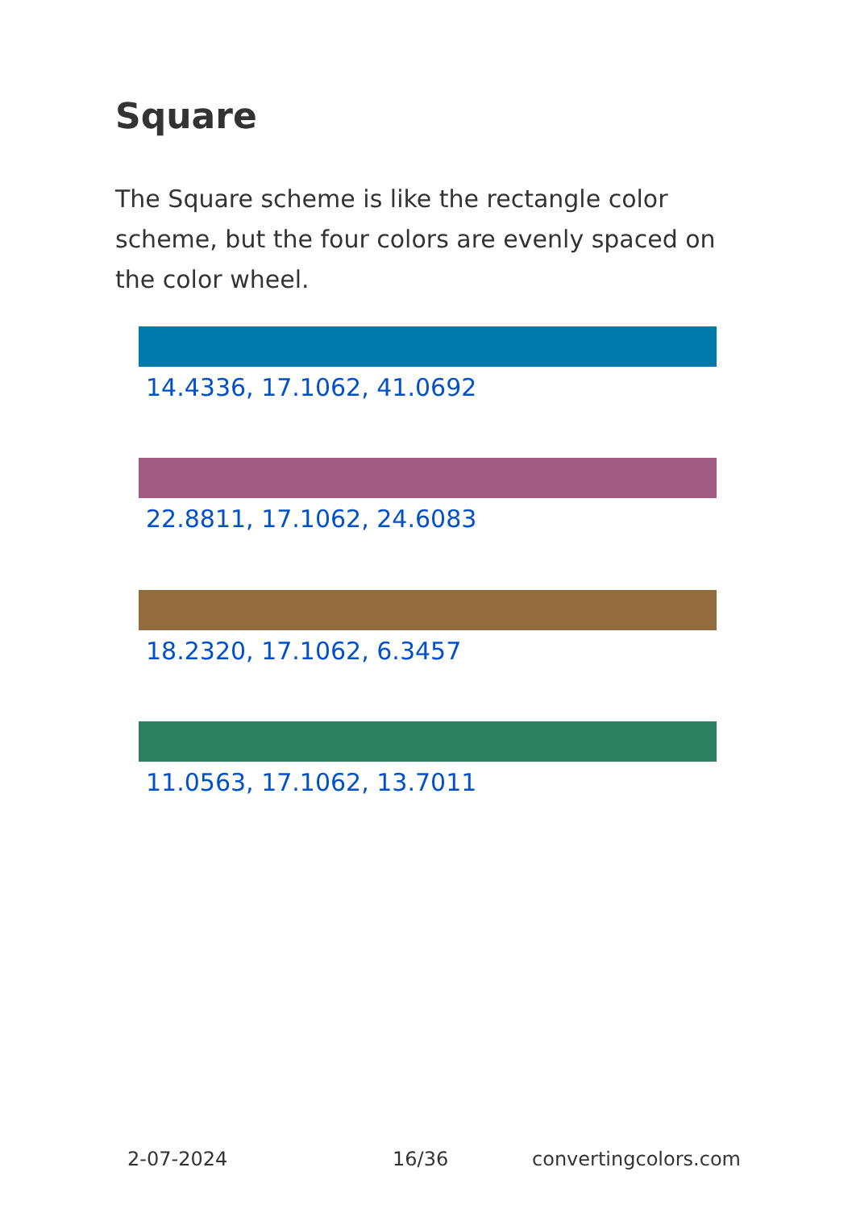Square
The Square scheme is like the rectangle color scheme, but the four colors are evenly spaced on the color wheel.
14.4336, 17.1062, 41.0692
22.8811, 17.1062, 24.6083
18.2320, 17.1062, 6.3457
11.0563, 17.1062, 13.7011
2-07-2024 16/36 convertingcolors.com